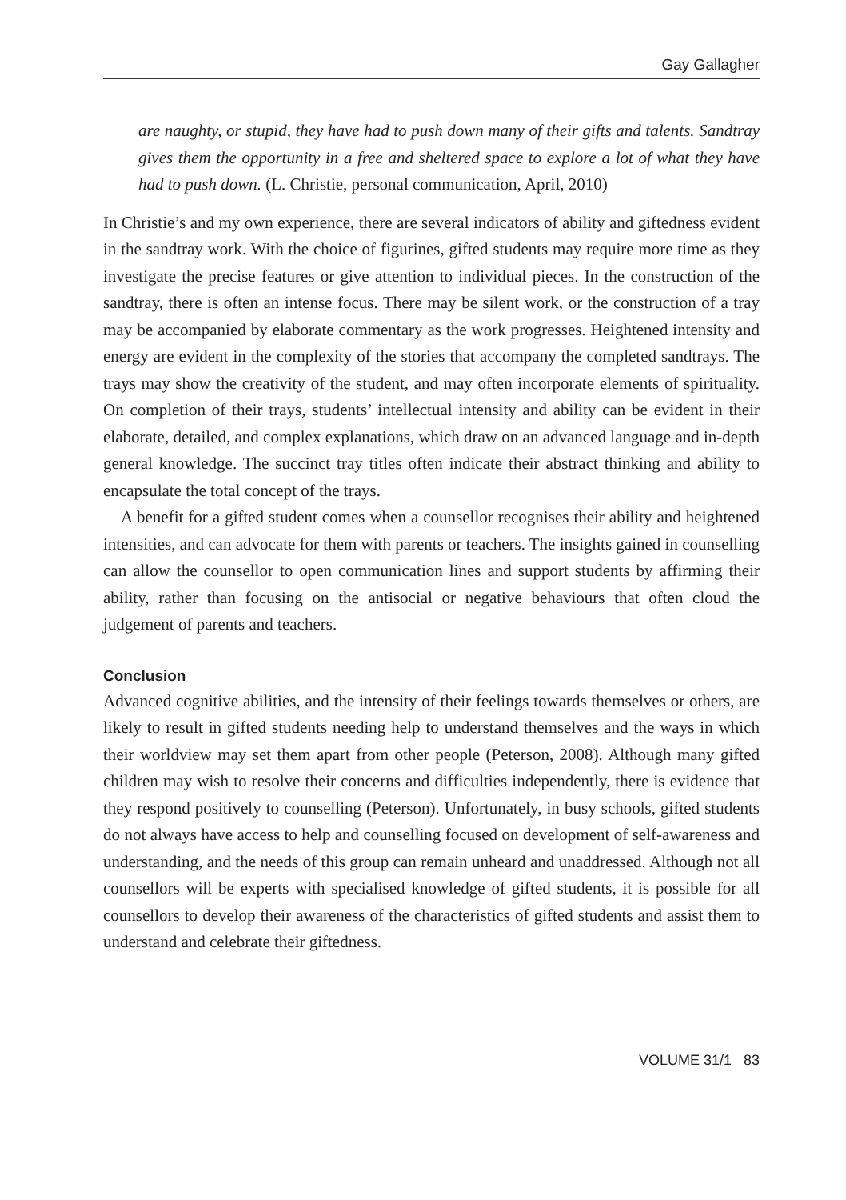Gay Gallagher
are naughty, or stupid, they have had to push down many of their gifts and talents. Sandtray gives them the opportunity in a free and sheltered space to explore a lot of what they have had to push down. (L. Christie, personal communication, April, 2010)
In Christie’s and my own experience, there are several indicators of ability and giftedness evident in the sandtray work. With the choice of figurines, gifted students may require more time as they investigate the precise features or give attention to individual pieces. In the construction of the sandtray, there is often an intense focus. There may be silent work, or the construction of a tray may be accompanied by elaborate commentary as the work progresses. Heightened intensity and energy are evident in the complexity of the stories that accompany the completed sandtrays. The trays may show the creativity of the student, and may often incorporate elements of spirituality. On completion of their trays, students’ intellectual intensity and ability can be evident in their elaborate, detailed, and complex explanations, which draw on an advanced language and in-depth general knowledge. The succinct tray titles often indicate their abstract thinking and ability to encapsulate the total concept of the trays.
A benefit for a gifted student comes when a counsellor recognises their ability and heightened intensities, and can advocate for them with parents or teachers. The insights gained in counselling can allow the counsellor to open communication lines and support students by affirming their ability, rather than focusing on the antisocial or negative behaviours that often cloud the judgement of parents and teachers.
Conclusion
Advanced cognitive abilities, and the intensity of their feelings towards themselves or others, are likely to result in gifted students needing help to understand themselves and the ways in which their worldview may set them apart from other people (Peterson, 2008). Although many gifted children may wish to resolve their concerns and difficulties independently, there is evidence that they respond positively to counselling (Peterson). Unfortunately, in busy schools, gifted students do not always have access to help and counselling focused on development of self-awareness and understanding, and the needs of this group can remain unheard and unaddressed. Although not all counsellors will be experts with specialised knowledge of gifted students, it is possible for all counsellors to develop their awareness of the characteristics of gifted students and assist them to understand and celebrate their giftedness.
VOLUME 31/1 83